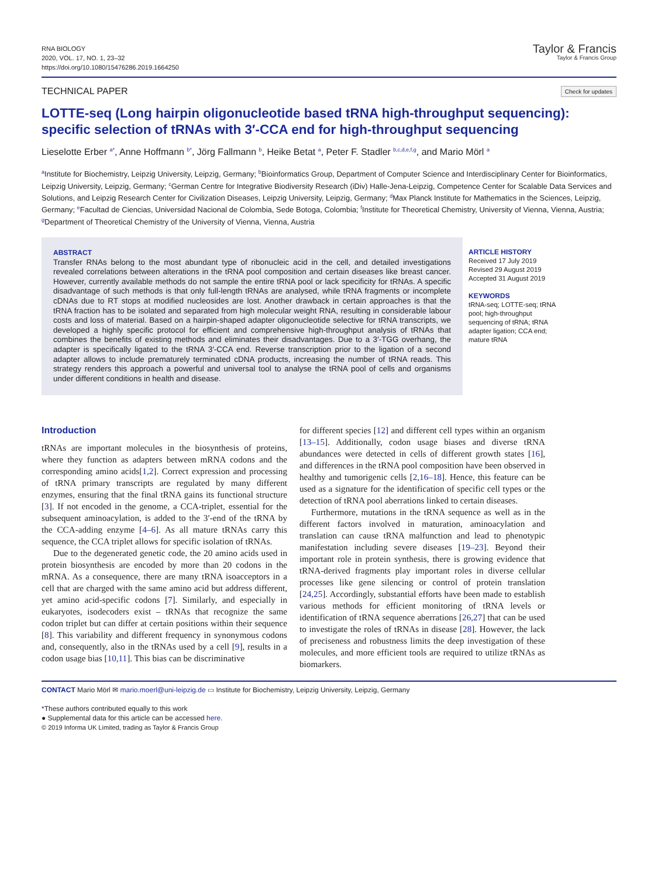RNA BIOLOGY
2020, VOL. 17, NO. 1, 23–32
https://doi.org/10.1080/15476286.2019.1664250
Taylor & Francis
Taylor & Francis Group
TECHNICAL PAPER Check for updates
LOTTE-seq (Long hairpin oligonucleotide based tRNA high-throughput sequencing): specific selection of tRNAs with 3′-CCA end for high-throughput sequencing
Lieselotte Erber <sup>a*</sup>, Anne Hoffmann <sup>b*</sup>, Jörg Fallmann <sup>b</sup>, Heike Betat <sup>a</sup>, Peter F. Stadler <sup>b,c,d,e,f,g</sup>, and Mario Mörl <sup>a</sup>
<sup>a</sup> Institute for Biochemistry, Leipzig University, Leipzig, Germany; <sup>b</sup>Bioinformatics Group, Department of Computer Science and Interdisciplinary Center for Bioinformatics, Leipzig University, Leipzig, Germany; <sup>c</sup>German Centre for Integrative Biodiversity Research (iDiv) Halle-Jena-Leipzig, Competence Center for Scalable Data Services and Solutions, and Leipzig Research Center for Civilization Diseases, Leipzig University, Leipzig, Germany; <sup>d</sup>Max Planck Institute for Mathematics in the Sciences, Leipzig, Germany; <sup>e</sup>Facultad de Ciencias, Universidad Nacional de Colombia, Sede Botoga, Colombia; <sup>f</sup>Institute for Theoretical Chemistry, University of Vienna, Vienna, Austria; <sup>g</sup>Department of Theoretical Chemistry of the University of Vienna, Vienna, Austria
ABSTRACT
Transfer RNAs belong to the most abundant type of ribonucleic acid in the cell, and detailed investigations revealed correlations between alterations in the tRNA pool composition and certain diseases like breast cancer. However, currently available methods do not sample the entire tRNA pool or lack specificity for tRNAs. A specific disadvantage of such methods is that only full-length tRNAs are analysed, while tRNA fragments or incomplete cDNAs due to RT stops at modified nucleosides are lost. Another drawback in certain approaches is that the tRNA fraction has to be isolated and separated from high molecular weight RNA, resulting in considerable labour costs and loss of material. Based on a hairpin-shaped adapter oligonucleotide selective for tRNA transcripts, we developed a highly specific protocol for efficient and comprehensive high-throughput analysis of tRNAs that combines the benefits of existing methods and eliminates their disadvantages. Due to a 3′-TGG overhang, the adapter is specifically ligated to the tRNA 3′-CCA end. Reverse transcription prior to the ligation of a second adapter allows to include prematurely terminated cDNA products, increasing the number of tRNA reads. This strategy renders this approach a powerful and universal tool to analyse the tRNA pool of cells and organisms under different conditions in health and disease.
ARTICLE HISTORY
Received 17 July 2019
Revised 29 August 2019
Accepted 31 August 2019
KEYWORDS
tRNA-seq; LOTTE-seq; tRNA pool; high-throughput sequencing of tRNA; tRNA adapter ligation; CCA end; mature tRNA
Introduction
tRNAs are important molecules in the biosynthesis of proteins, where they function as adapters between mRNA codons and the corresponding amino acids[1,2]. Correct expression and processing of tRNA primary transcripts are regulated by many different enzymes, ensuring that the final tRNA gains its functional structure [3]. If not encoded in the genome, a CCA-triplet, essential for the subsequent aminoacylation, is added to the 3′-end of the tRNA by the CCA-adding enzyme [4–6]. As all mature tRNAs carry this sequence, the CCA triplet allows for specific isolation of tRNAs.
Due to the degenerated genetic code, the 20 amino acids used in protein biosynthesis are encoded by more than 20 codons in the mRNA. As a consequence, there are many tRNA isoacceptors in a cell that are charged with the same amino acid but address different, yet amino acid-specific codons [7]. Similarly, and especially in eukaryotes, isodecoders exist – tRNAs that recognize the same codon triplet but can differ at certain positions within their sequence [8]. This variability and different frequency in synonymous codons and, consequently, also in the tRNAs used by a cell [9], results in a codon usage bias [10,11]. This bias can be discriminative
for different species [12] and different cell types within an organism [13–15]. Additionally, codon usage biases and diverse tRNA abundances were detected in cells of different growth states [16], and differences in the tRNA pool composition have been observed in healthy and tumorigenic cells [2,16–18]. Hence, this feature can be used as a signature for the identification of specific cell types or the detection of tRNA pool aberrations linked to certain diseases.
Furthermore, mutations in the tRNA sequence as well as in the different factors involved in maturation, aminoacylation and translation can cause tRNA malfunction and lead to phenotypic manifestation including severe diseases [19–23]. Beyond their important role in protein synthesis, there is growing evidence that tRNA-derived fragments play important roles in diverse cellular processes like gene silencing or control of protein translation [24,25]. Accordingly, substantial efforts have been made to establish various methods for efficient monitoring of tRNA levels or identification of tRNA sequence aberrations [26,27] that can be used to investigate the roles of tRNAs in disease [28]. However, the lack of preciseness and robustness limits the deep investigation of these molecules, and more efficient tools are required to utilize tRNAs as biomarkers.
CONTACT Mario Mörl ✉ mario.moerl@uni-leipzig.de ▭ Institute for Biochemistry, Leipzig University, Leipzig, Germany
*These authors contributed equally to this work
● Supplemental data for this article can be accessed here.
© 2019 Informa UK Limited, trading as Taylor & Francis Group